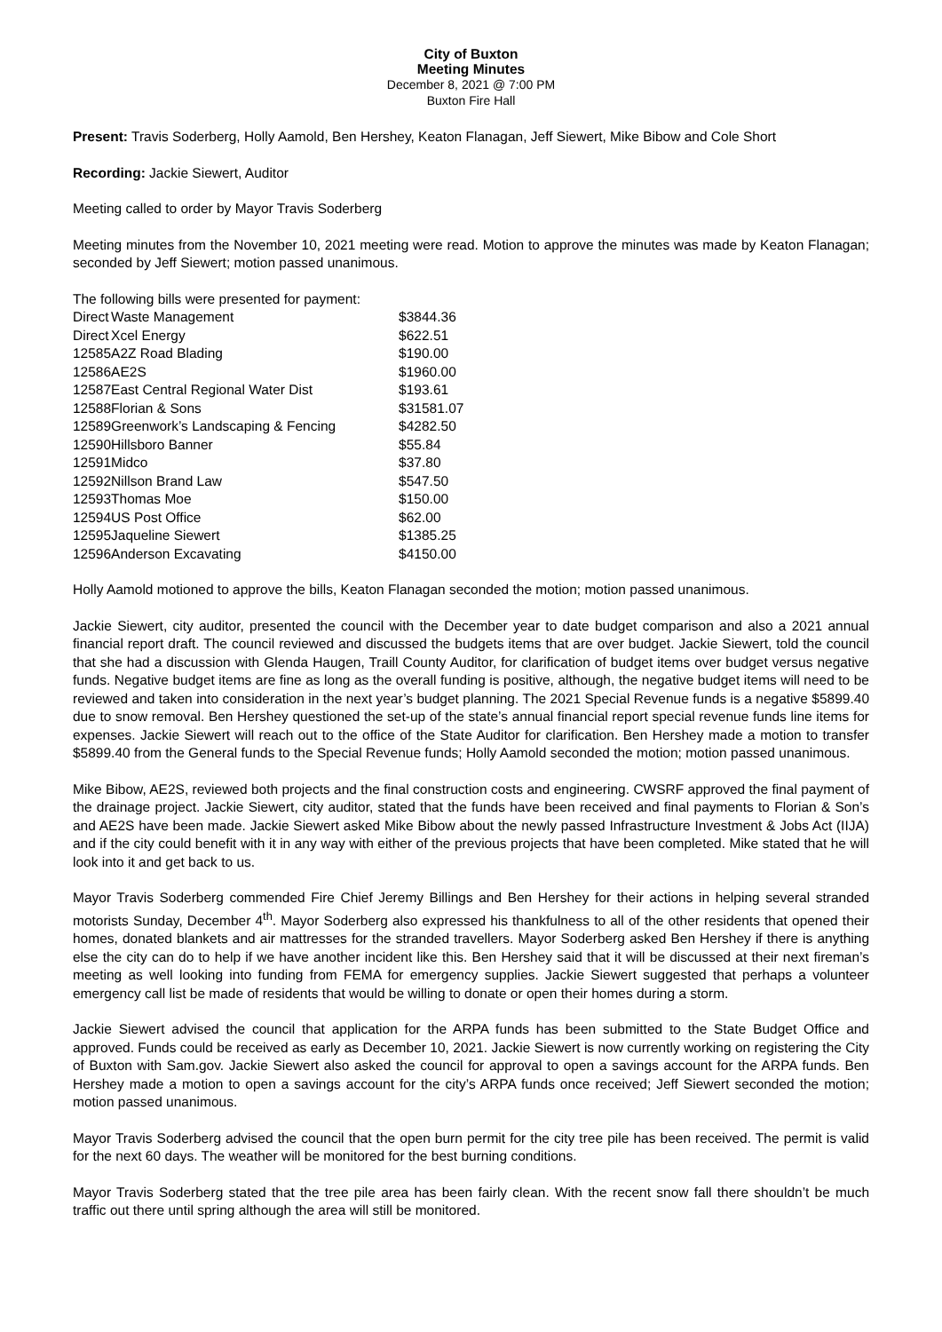City of Buxton
Meeting Minutes
December 8, 2021 @ 7:00 PM
Buxton Fire Hall
Present: Travis Soderberg, Holly Aamold, Ben Hershey, Keaton Flanagan, Jeff Siewert, Mike Bibow and Cole Short
Recording: Jackie Siewert, Auditor
Meeting called to order by Mayor Travis Soderberg
Meeting minutes from the November 10, 2021 meeting were read. Motion to approve the minutes was made by Keaton Flanagan; seconded by Jeff Siewert; motion passed unanimous.
The following bills were presented for payment:
| Direct | Waste Management | $3844.36 |
| Direct | Xcel Energy | $622.51 |
| 12585 | A2Z Road Blading | $190.00 |
| 12586 | AE2S | $1960.00 |
| 12587 | East Central Regional Water Dist | $193.61 |
| 12588 | Florian & Sons | $31581.07 |
| 12589 | Greenwork’s Landscaping & Fencing | $4282.50 |
| 12590 | Hillsboro Banner | $55.84 |
| 12591 | Midco | $37.80 |
| 12592 | Nillson Brand Law | $547.50 |
| 12593 | Thomas Moe | $150.00 |
| 12594 | US Post Office | $62.00 |
| 12595 | Jaqueline Siewert | $1385.25 |
| 12596 | Anderson Excavating | $4150.00 |
Holly Aamold motioned to approve the bills, Keaton Flanagan seconded the motion; motion passed unanimous.
Jackie Siewert, city auditor, presented the council with the December year to date budget comparison and also a 2021 annual financial report draft. The council reviewed and discussed the budgets items that are over budget. Jackie Siewert, told the council that she had a discussion with Glenda Haugen, Traill County Auditor, for clarification of budget items over budget versus negative funds. Negative budget items are fine as long as the overall funding is positive, although, the negative budget items will need to be reviewed and taken into consideration in the next year’s budget planning. The 2021 Special Revenue funds is a negative $5899.40 due to snow removal. Ben Hershey questioned the set-up of the state’s annual financial report special revenue funds line items for expenses. Jackie Siewert will reach out to the office of the State Auditor for clarification. Ben Hershey made a motion to transfer $5899.40 from the General funds to the Special Revenue funds; Holly Aamold seconded the motion; motion passed unanimous.
Mike Bibow, AE2S, reviewed both projects and the final construction costs and engineering. CWSRF approved the final payment of the drainage project. Jackie Siewert, city auditor, stated that the funds have been received and final payments to Florian & Son’s and AE2S have been made. Jackie Siewert asked Mike Bibow about the newly passed Infrastructure Investment & Jobs Act (IIJA) and if the city could benefit with it in any way with either of the previous projects that have been completed. Mike stated that he will look into it and get back to us.
Mayor Travis Soderberg commended Fire Chief Jeremy Billings and Ben Hershey for their actions in helping several stranded motorists Sunday, December 4<sup>th</sup>. Mayor Soderberg also expressed his thankfulness to all of the other residents that opened their homes, donated blankets and air mattresses for the stranded travellers. Mayor Soderberg asked Ben Hershey if there is anything else the city can do to help if we have another incident like this. Ben Hershey said that it will be discussed at their next fireman’s meeting as well looking into funding from FEMA for emergency supplies. Jackie Siewert suggested that perhaps a volunteer emergency call list be made of residents that would be willing to donate or open their homes during a storm.
Jackie Siewert advised the council that application for the ARPA funds has been submitted to the State Budget Office and approved. Funds could be received as early as December 10, 2021. Jackie Siewert is now currently working on registering the City of Buxton with Sam.gov. Jackie Siewert also asked the council for approval to open a savings account for the ARPA funds. Ben Hershey made a motion to open a savings account for the city’s ARPA funds once received; Jeff Siewert seconded the motion; motion passed unanimous.
Mayor Travis Soderberg advised the council that the open burn permit for the city tree pile has been received. The permit is valid for the next 60 days. The weather will be monitored for the best burning conditions.
Mayor Travis Soderberg stated that the tree pile area has been fairly clean. With the recent snow fall there shouldn’t be much traffic out there until spring although the area will still be monitored.